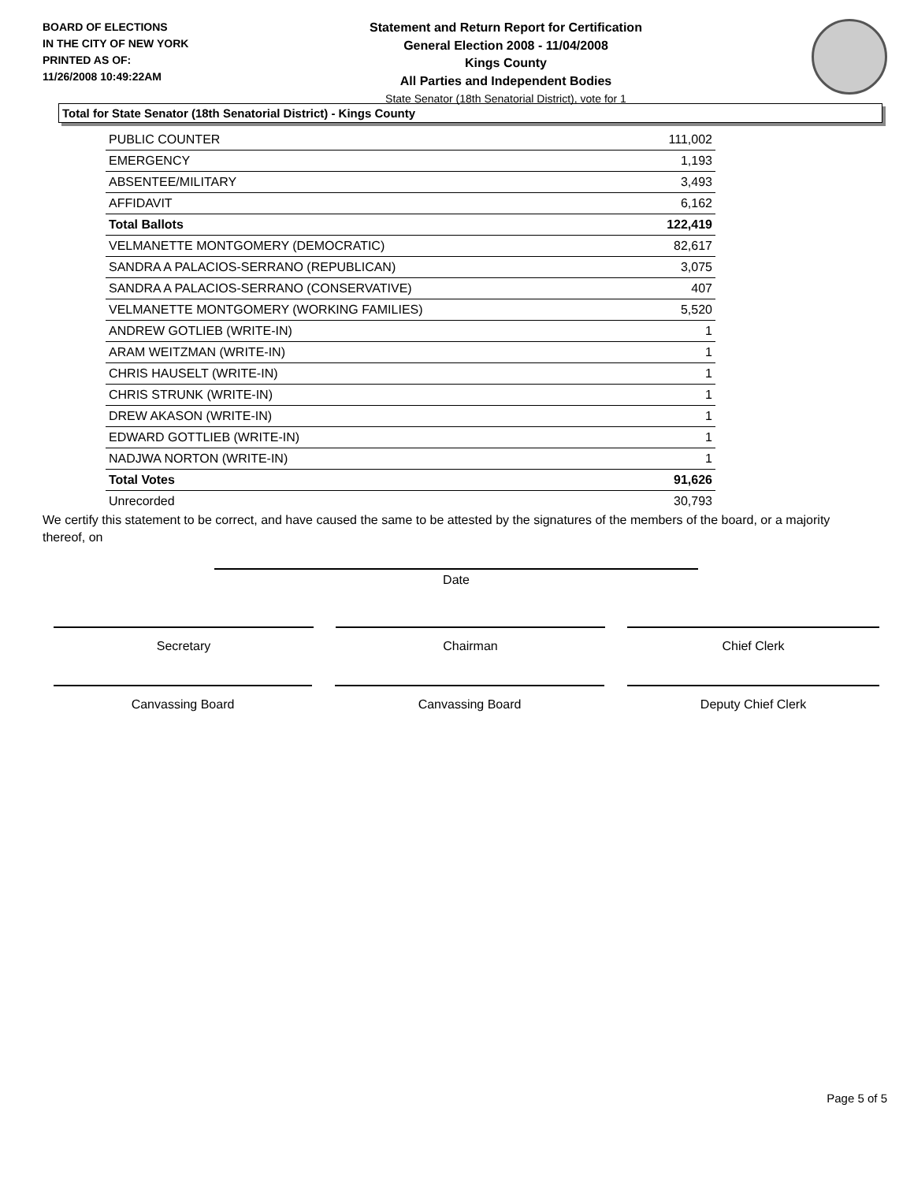BOARD OF ELECTIONS
IN THE CITY OF NEW YORK
PRINTED AS OF:
11/26/2008 10:49:22AM
Statement and Return Report for Certification
General Election 2008 - 11/04/2008
Kings County
All Parties and Independent Bodies
State Senator (18th Senatorial District), vote for 1
Total for State Senator (18th Senatorial District) - Kings County
| PUBLIC COUNTER | 111,002 |
| EMERGENCY | 1,193 |
| ABSENTEE/MILITARY | 3,493 |
| AFFIDAVIT | 6,162 |
| Total Ballots | 122,419 |
| VELMANETTE MONTGOMERY (DEMOCRATIC) | 82,617 |
| SANDRA A PALACIOS-SERRANO (REPUBLICAN) | 3,075 |
| SANDRA A PALACIOS-SERRANO (CONSERVATIVE) | 407 |
| VELMANETTE MONTGOMERY (WORKING FAMILIES) | 5,520 |
| ANDREW GOTLIEB (WRITE-IN) | 1 |
| ARAM WEITZMAN (WRITE-IN) | 1 |
| CHRIS HAUSELT (WRITE-IN) | 1 |
| CHRIS STRUNK (WRITE-IN) | 1 |
| DREW AKASON (WRITE-IN) | 1 |
| EDWARD GOTTLIEB (WRITE-IN) | 1 |
| NADJWA NORTON (WRITE-IN) | 1 |
| Total Votes | 91,626 |
| Unrecorded | 30,793 |
We certify this statement to be correct, and have caused the same to be attested by the signatures of the members of the board, or a majority thereof, on
Date
Secretary Chairman Chief Clerk
Canvassing Board Canvassing Board Deputy Chief Clerk
Page 5 of 5